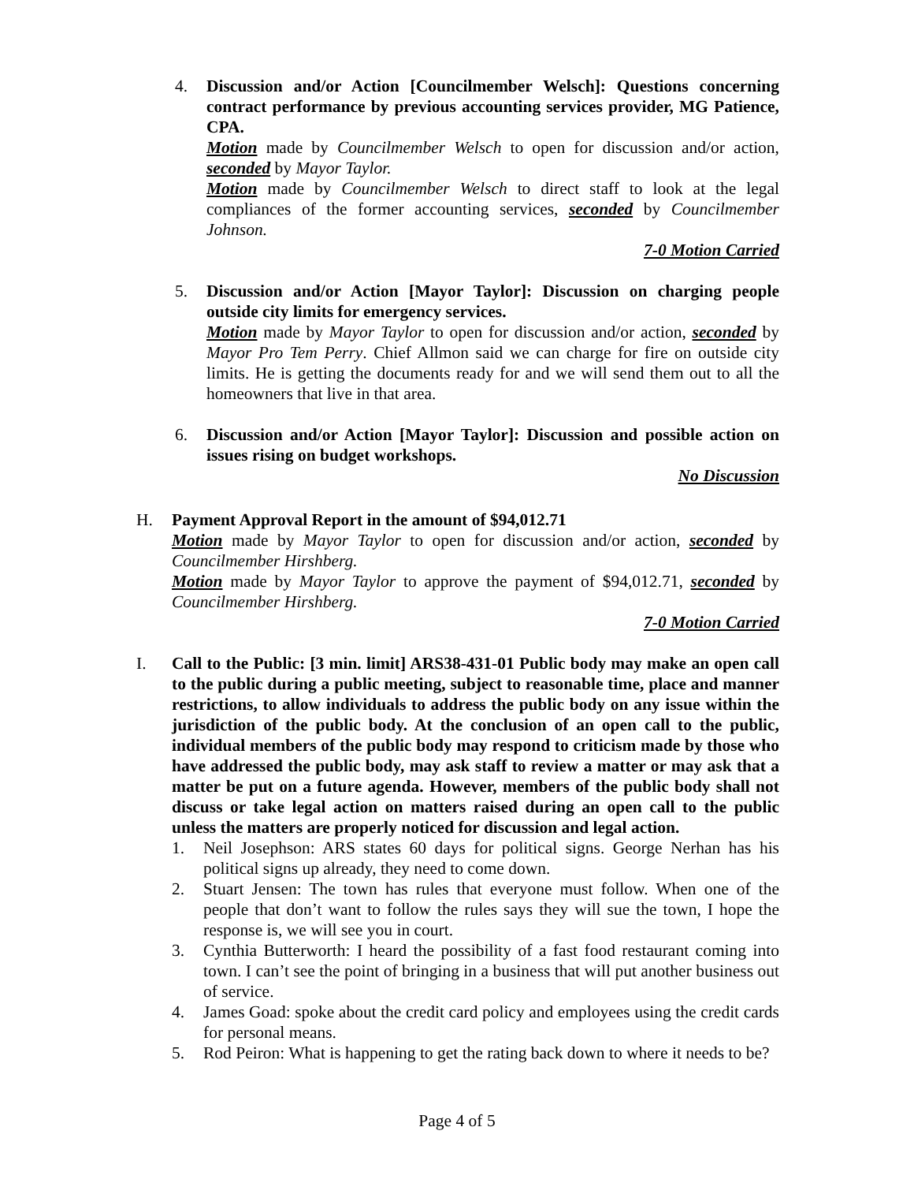4. Discussion and/or Action [Councilmember Welsch]: Questions concerning contract performance by previous accounting services provider, MG Patience, CPA.
Motion made by Councilmember Welsch to open for discussion and/or action, seconded by Mayor Taylor.
Motion made by Councilmember Welsch to direct staff to look at the legal compliances of the former accounting services, seconded by Councilmember Johnson.
7-0 Motion Carried
5. Discussion and/or Action [Mayor Taylor]: Discussion on charging people outside city limits for emergency services.
Motion made by Mayor Taylor to open for discussion and/or action, seconded by Mayor Pro Tem Perry. Chief Allmon said we can charge for fire on outside city limits. He is getting the documents ready for and we will send them out to all the homeowners that live in that area.
6. Discussion and/or Action [Mayor Taylor]: Discussion and possible action on issues rising on budget workshops.
No Discussion
H. Payment Approval Report in the amount of $94,012.71
Motion made by Mayor Taylor to open for discussion and/or action, seconded by Councilmember Hirshberg.
Motion made by Mayor Taylor to approve the payment of $94,012.71, seconded by Councilmember Hirshberg.
7-0 Motion Carried
I. Call to the Public: [3 min. limit] ARS38-431-01 Public body may make an open call to the public during a public meeting, subject to reasonable time, place and manner restrictions, to allow individuals to address the public body on any issue within the jurisdiction of the public body. At the conclusion of an open call to the public, individual members of the public body may respond to criticism made by those who have addressed the public body, may ask staff to review a matter or may ask that a matter be put on a future agenda. However, members of the public body shall not discuss or take legal action on matters raised during an open call to the public unless the matters are properly noticed for discussion and legal action.
1. Neil Josephson: ARS states 60 days for political signs. George Nerhan has his political signs up already, they need to come down.
2. Stuart Jensen: The town has rules that everyone must follow. When one of the people that don’t want to follow the rules says they will sue the town, I hope the response is, we will see you in court.
3. Cynthia Butterworth: I heard the possibility of a fast food restaurant coming into town. I can’t see the point of bringing in a business that will put another business out of service.
4. James Goad: spoke about the credit card policy and employees using the credit cards for personal means.
5. Rod Peiron: What is happening to get the rating back down to where it needs to be?
Page 4 of 5